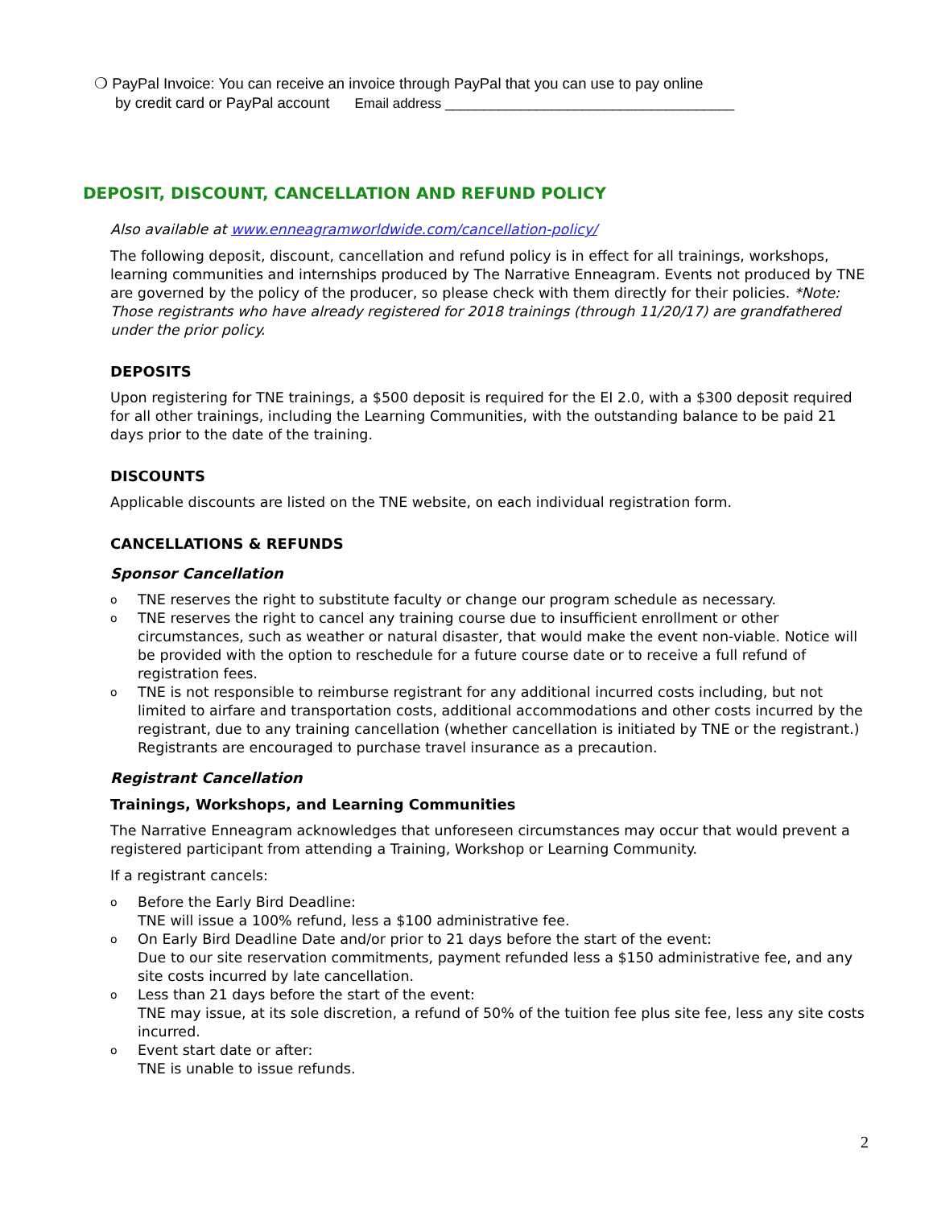❍ PayPal Invoice: You can receive an invoice through PayPal that you can use to pay online
by credit card or PayPal account Email address ______________________________________
DEPOSIT, DISCOUNT, CANCELLATION AND REFUND POLICY
Also available at www.enneagramworldwide.com/cancellation-policy/
The following deposit, discount, cancellation and refund policy is in effect for all trainings, workshops, learning communities and internships produced by The Narrative Enneagram. Events not produced by TNE are governed by the policy of the producer, so please check with them directly for their policies. *Note: Those registrants who have already registered for 2018 trainings (through 11/20/17) are grandfathered under the prior policy.
DEPOSITS
Upon registering for TNE trainings, a $500 deposit is required for the EI 2.0, with a $300 deposit required for all other trainings, including the Learning Communities, with the outstanding balance to be paid 21 days prior to the date of the training.
DISCOUNTS
Applicable discounts are listed on the TNE website, on each individual registration form.
CANCELLATIONS & REFUNDS
Sponsor Cancellation
o TNE reserves the right to substitute faculty or change our program schedule as necessary.
o TNE reserves the right to cancel any training course due to insufficient enrollment or other circumstances, such as weather or natural disaster, that would make the event non-viable. Notice will be provided with the option to reschedule for a future course date or to receive a full refund of registration fees.
o TNE is not responsible to reimburse registrant for any additional incurred costs including, but not limited to airfare and transportation costs, additional accommodations and other costs incurred by the registrant, due to any training cancellation (whether cancellation is initiated by TNE or the registrant.) Registrants are encouraged to purchase travel insurance as a precaution.
Registrant Cancellation
Trainings, Workshops, and Learning Communities
The Narrative Enneagram acknowledges that unforeseen circumstances may occur that would prevent a registered participant from attending a Training, Workshop or Learning Community.
If a registrant cancels:
o Before the Early Bird Deadline:
TNE will issue a 100% refund, less a $100 administrative fee.
o On Early Bird Deadline Date and/or prior to 21 days before the start of the event:
Due to our site reservation commitments, payment refunded less a $150 administrative fee, and any site costs incurred by late cancellation.
o Less than 21 days before the start of the event:
TNE may issue, at its sole discretion, a refund of 50% of the tuition fee plus site fee, less any site costs incurred.
o Event start date or after:
TNE is unable to issue refunds.
2